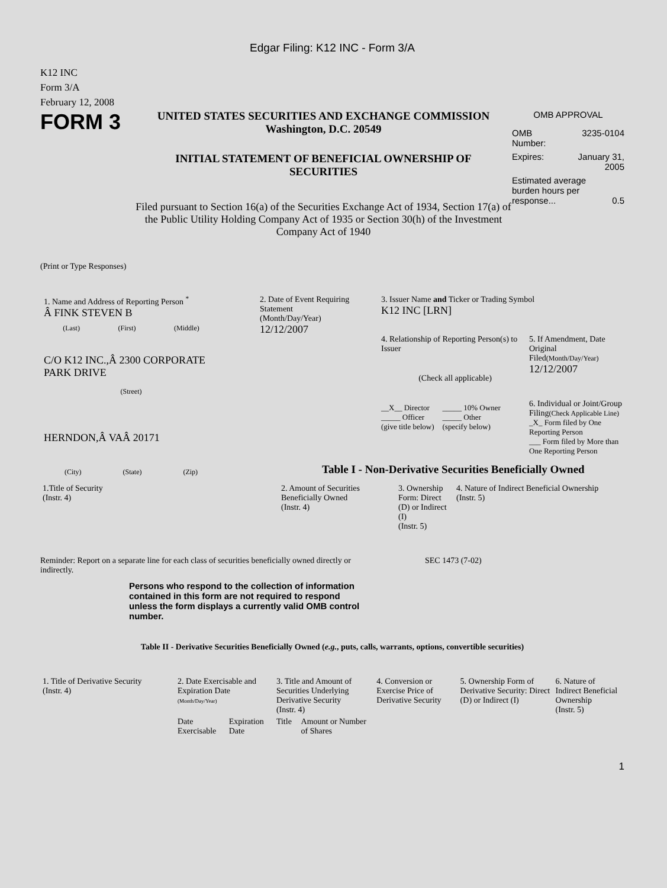Edgar Filing: K12 INC - Form 3/A
K12 INC
Form 3/A
February 12, 2008
FORM 3
UNITED STATES SECURITIES AND EXCHANGE COMMISSION
Washington, D.C. 20549
INITIAL STATEMENT OF BENEFICIAL OWNERSHIP OF
SECURITIES
Filed pursuant to Section 16(a) of the Securities Exchange Act of 1934, Section 17(a) of the Public Utility Holding Company Act of 1935 or Section 30(h) of the Investment Company Act of 1940
OMB APPROVAL
OMB
Number: 3235-0104
Expires: January 31,
2005
Estimated average burden hours per response... 0.5
(Print or Type Responses)
1. Name and Address of Reporting Person <sup>*</sup>
Â FINK STEVEN B
(Last) (First) (Middle)
C/O K12 INC.,Â 2300 CORPORATE PARK DRIVE
(Street)
HERNDON,Â VAÂ 20171
(City) (State) (Zip)
2. Date of Event Requiring Statement
(Month/Day/Year)
12/12/2007
3. Issuer Name and Ticker or Trading Symbol
K12 INC [LRN]
4. Relationship of Reporting Person(s) to Issuer
(Check all applicable)
__X__ Director
_____ Officer
(give title below) _____ 10% Owner
_____ Other
(specify below)
5. If Amendment, Date Original Filed(Month/Day/Year)
12/12/2007
6. Individual or Joint/Group Filing(Check Applicable Line)
_X_ Form filed by One Reporting Person
___ Form filed by More than One Reporting Person
Table I - Non-Derivative Securities Beneficially Owned
| 1.Title of Security (Instr. 4) | 2. Amount of Securities Beneficially Owned (Instr. 4) | 3. Ownership Form: Direct (D) or Indirect (I) (Instr. 5) | 4. Nature of Indirect Beneficial Ownership (Instr. 5) |
| --- | --- | --- | --- |
Reminder: Report on a separate line for each class of securities beneficially owned directly or indirectly.
SEC 1473 (7-02)
Persons who respond to the collection of information contained in this form are not required to respond unless the form displays a currently valid OMB control number.
Table II - Derivative Securities Beneficially Owned (e.g., puts, calls, warrants, options, convertible securities)
| 1. Title of Derivative Security (Instr. 4) | 2. Date Exercisable and Expiration Date (Month/Day/Year) | | 3. Title and Amount of Securities Underlying Derivative Security (Instr. 4) | | 4. Conversion or Exercise Price of Derivative Security | 5. Ownership Form of Derivative Security: Direct (D) or Indirect (I) | 6. Nature of Indirect Beneficial Ownership (Instr. 5) |
| --- | --- | --- | --- | --- | --- | --- | --- |
| | Date Exercisable | Expiration Date | Title | Amount or Number of Shares | | | |
1